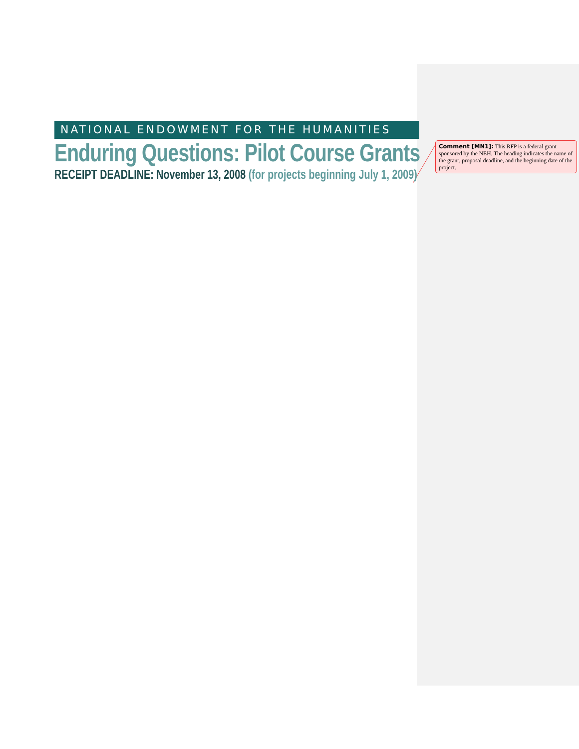NATIONAL ENDOWMENT FOR THE HUMANITIES
Enduring Questions: Pilot Course Grants
RECEIPT DEADLINE: November 13, 2008 (for projects beginning July 1, 2009)
Comment [MN1]: This RFP is a federal grant sponsored by the NEH. The heading indicates the name of the grant, proposal deadline, and the beginning date of the project.